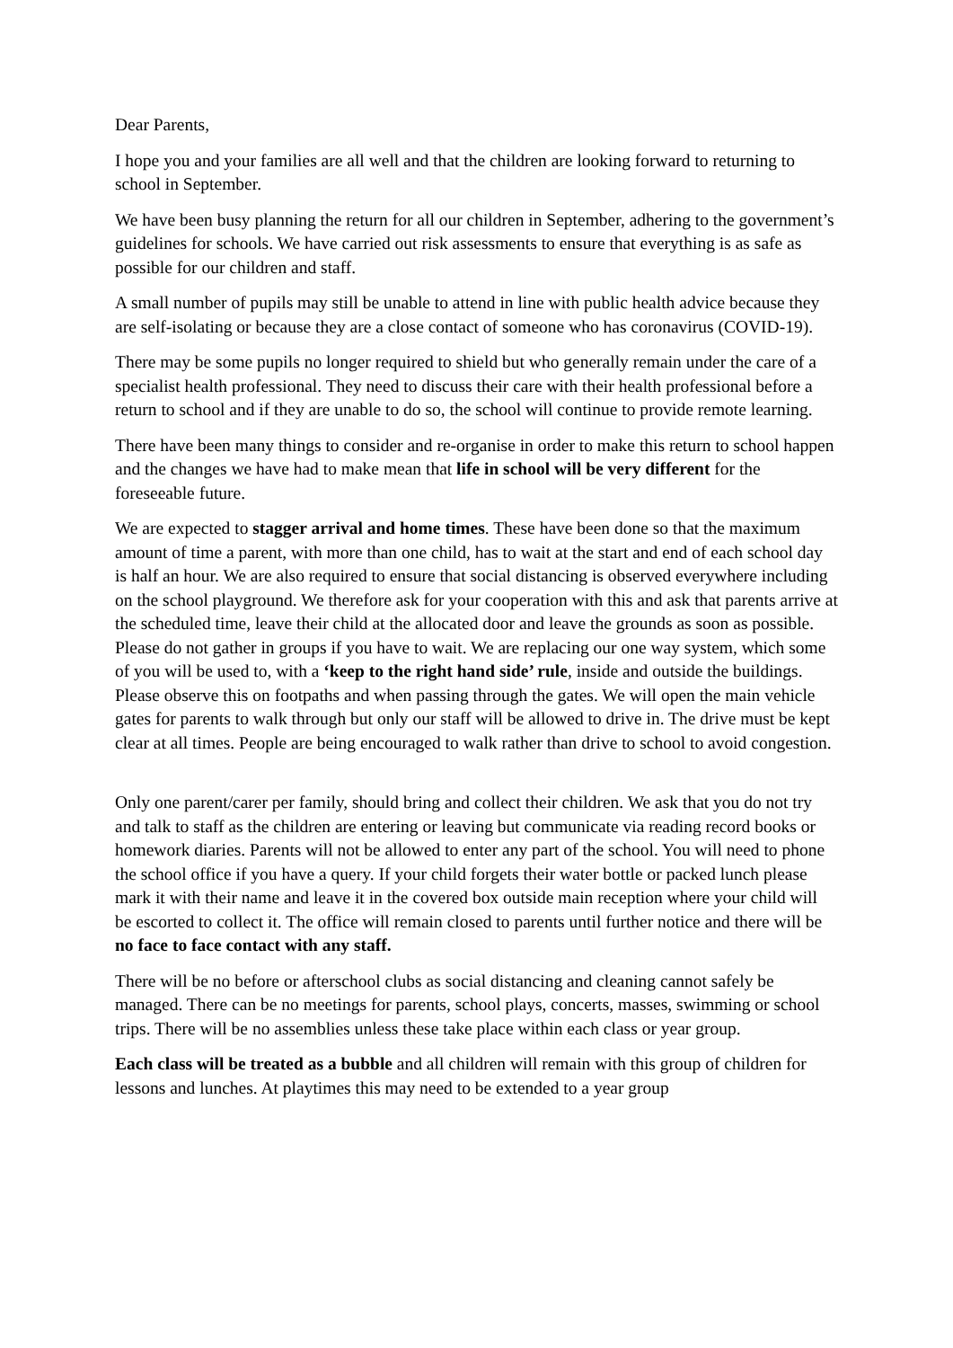Dear Parents,
I hope you and your families are all well and that the children are looking forward to returning to school in September.
We have been busy planning the return for all our children in September, adhering to the government’s guidelines for schools. We have carried out risk assessments to ensure that everything is as safe as possible for our children and staff.
A small number of pupils may still be unable to attend in line with public health advice because they are self-isolating or because they are a close contact of someone who has coronavirus (COVID-19).
There may be some pupils no longer required to shield but who generally remain under the care of a specialist health professional. They need to discuss their care with their health professional before a return to school and if they are unable to do so, the school will continue to provide remote learning.
There have been many things to consider and re-organise in order to make this return to school happen and the changes we have had to make mean that life in school will be very different for the foreseeable future.
We are expected to stagger arrival and home times. These have been done so that the maximum amount of time a parent, with more than one child, has to wait at the start and end of each school day is half an hour. We are also required to ensure that social distancing is observed everywhere including on the school playground. We therefore ask for your cooperation with this and ask that parents arrive at the scheduled time, leave their child at the allocated door and leave the grounds as soon as possible. Please do not gather in groups if you have to wait. We are replacing our one way system, which some of you will be used to, with a ‘keep to the right hand side’ rule, inside and outside the buildings. Please observe this on footpaths and when passing through the gates. We will open the main vehicle gates for parents to walk through but only our staff will be allowed to drive in. The drive must be kept clear at all times. People are being encouraged to walk rather than drive to school to avoid congestion.
Only one parent/carer per family, should bring and collect their children. We ask that you do not try and talk to staff as the children are entering or leaving but communicate via reading record books or homework diaries. Parents will not be allowed to enter any part of the school. You will need to phone the school office if you have a query. If your child forgets their water bottle or packed lunch please mark it with their name and leave it in the covered box outside main reception where your child will be escorted to collect it. The office will remain closed to parents until further notice and there will be no face to face contact with any staff.
There will be no before or afterschool clubs as social distancing and cleaning cannot safely be managed. There can be no meetings for parents, school plays, concerts, masses, swimming or school trips. There will be no assemblies unless these take place within each class or year group.
Each class will be treated as a bubble and all children will remain with this group of children for lessons and lunches. At playtimes this may need to be extended to a year group